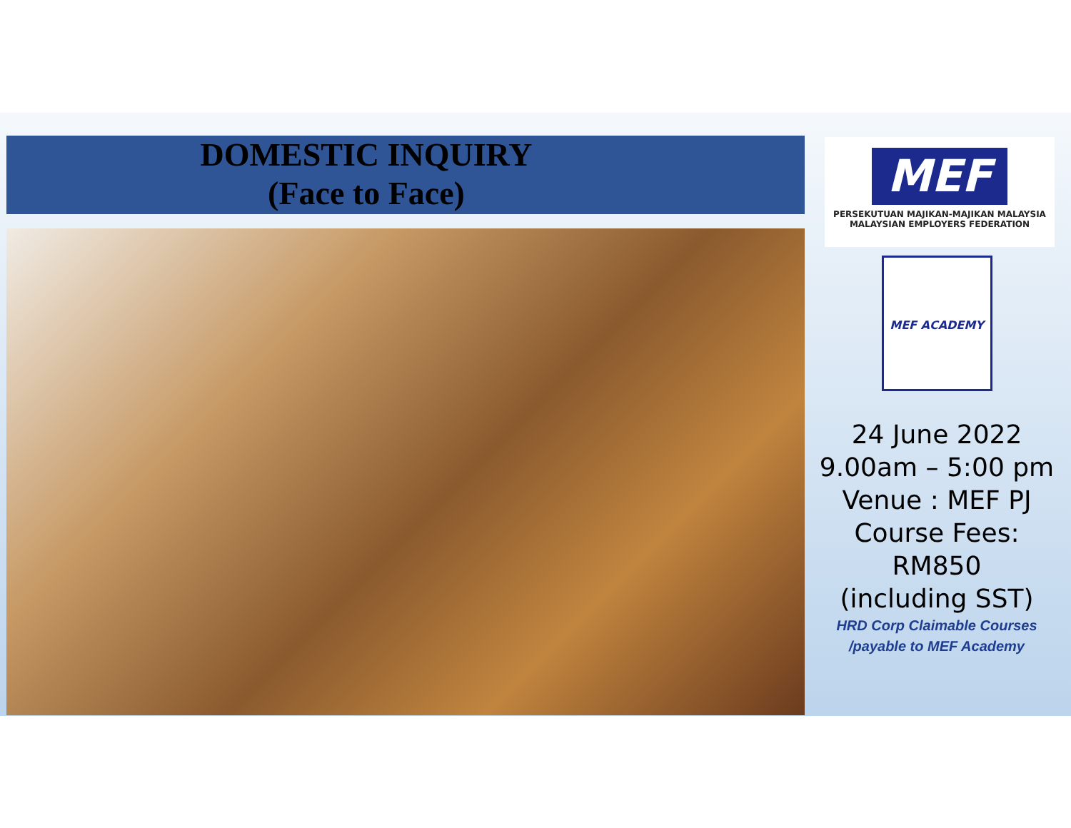DOMESTIC INQUIRY
(Face to Face)
MEF
PERSEKUTUAN MAJIKAN-MAJIKAN MALAYSIA
MALAYSIAN EMPLOYERS FEDERATION
MEF ACADEMY
24 June 2022
9.00am – 5:00 pm
Venue : MEF PJ
Course Fees:
RM850
(including SST)
HRD Corp Claimable Courses
/payable to MEF Academy